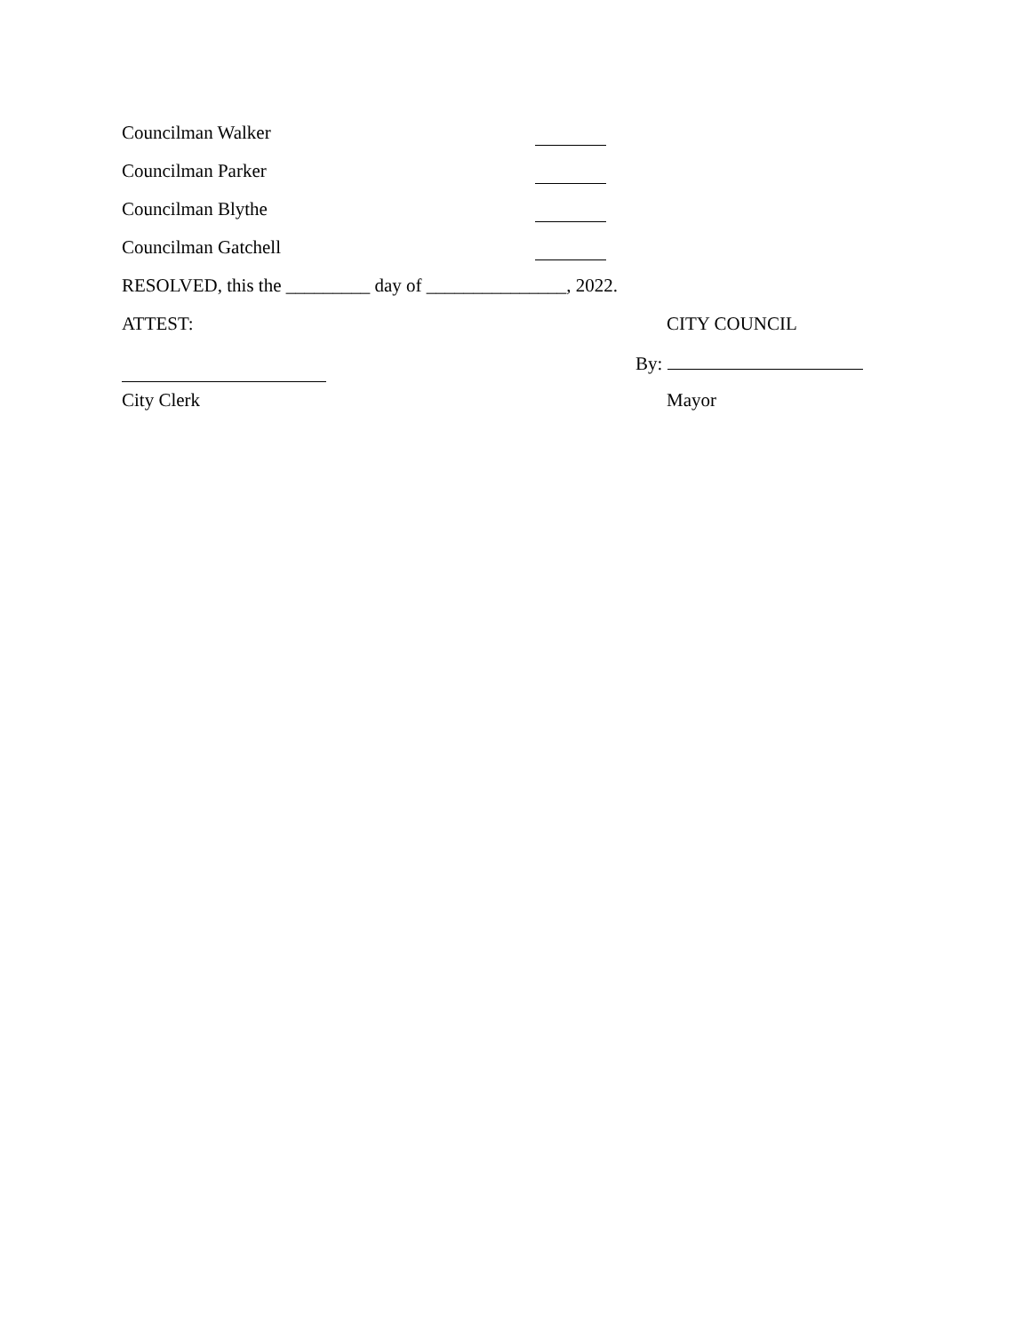Councilman Walker
Councilman Parker
Councilman Blythe
Councilman Gatchell
RESOLVED, this the _________ day of _______________, 2022.
ATTEST: CITY COUNCIL
By:
City Clerk Mayor